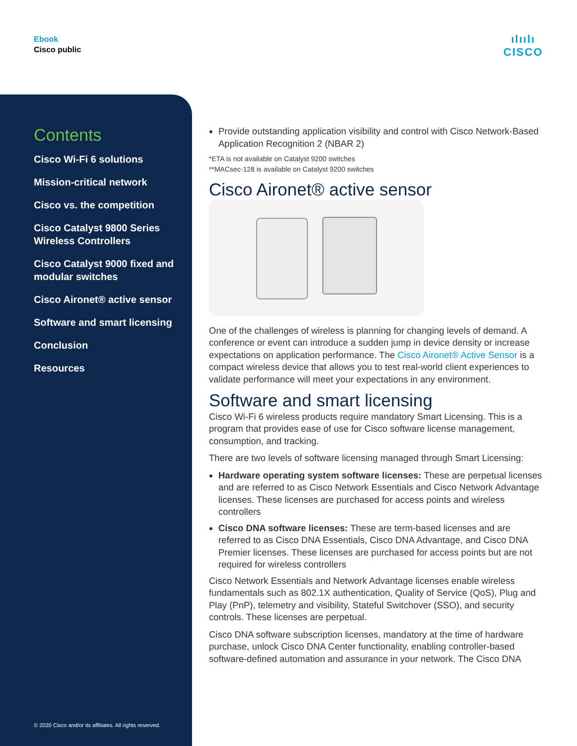Ebook
Cisco public
ılıılı
CISCO
Contents
Cisco Wi-Fi 6 solutions
Mission-critical network
Cisco vs. the competition
Cisco Catalyst 9800 Series Wireless Controllers
Cisco Catalyst 9000 fixed and modular switches
Cisco Aironet® active sensor
Software and smart licensing
Conclusion
Resources
© 2020 Cisco and/or its affiliates. All rights reserved.
Provide outstanding application visibility and control with Cisco Network-Based Application Recognition 2 (NBAR 2)
*ETA is not available on Catalyst 9200 switches
**MACsec-128 is available on Catalyst 9200 switches
Cisco Aironet® active sensor
One of the challenges of wireless is planning for changing levels of demand. A conference or event can introduce a sudden jump in device density or increase expectations on application performance. The Cisco Aironet® Active Sensor is a compact wireless device that allows you to test real-world client experiences to validate performance will meet your expectations in any environment.
Software and smart licensing
Cisco Wi-Fi 6 wireless products require mandatory Smart Licensing. This is a program that provides ease of use for Cisco software license management, consumption, and tracking.
There are two levels of software licensing managed through Smart Licensing:
Hardware operating system software licenses: These are perpetual licenses and are referred to as Cisco Network Essentials and Cisco Network Advantage licenses. These licenses are purchased for access points and wireless controllers
Cisco DNA software licenses: These are term-based licenses and are referred to as Cisco DNA Essentials, Cisco DNA Advantage, and Cisco DNA Premier licenses. These licenses are purchased for access points but are not required for wireless controllers
Cisco Network Essentials and Network Advantage licenses enable wireless fundamentals such as 802.1X authentication, Quality of Service (QoS), Plug and Play (PnP), telemetry and visibility, Stateful Switchover (SSO), and security controls. These licenses are perpetual.
Cisco DNA software subscription licenses, mandatory at the time of hardware purchase, unlock Cisco DNA Center functionality, enabling controller-based software-defined automation and assurance in your network. The Cisco DNA